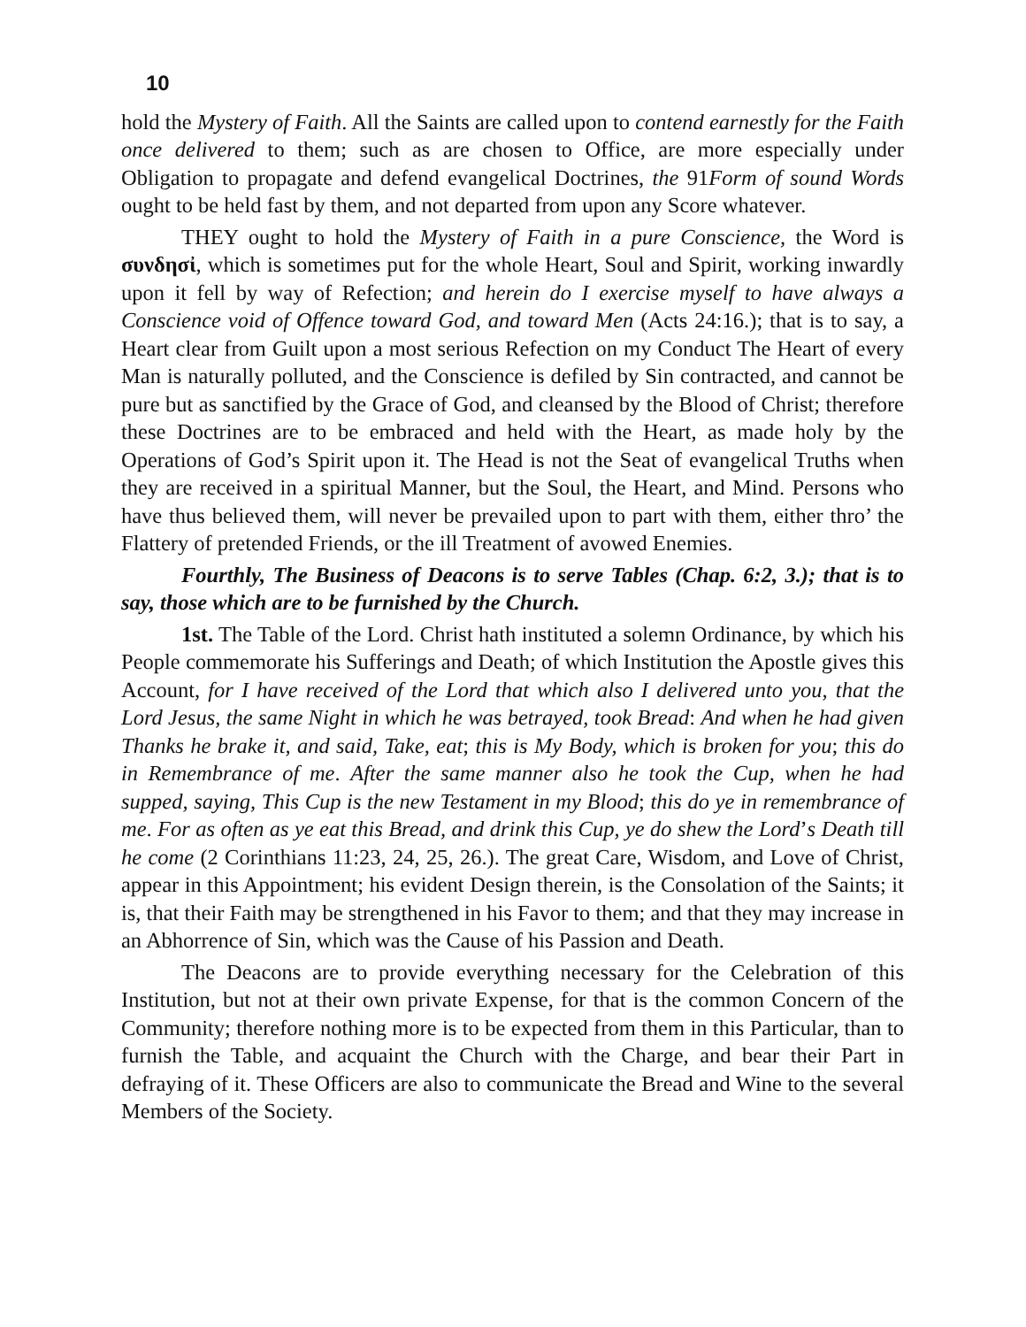10
hold the Mystery of Faith. All the Saints are called upon to contend earnestly for the Faith once delivered to them; such as are chosen to Office, are more especially under Obligation to propagate and defend evangelical Doctrines, the 91Form of sound Words ought to be held fast by them, and not departed from upon any Score whatever.
THEY ought to hold the Mystery of Faith in a pure Conscience, the Word is συνδησἰ, which is sometimes put for the whole Heart, Soul and Spirit, working inwardly upon it fell by way of Refection; and herein do I exercise myself to have always a Conscience void of Offence toward God, and toward Men (Acts 24:16.); that is to say, a Heart clear from Guilt upon a most serious Refection on my Conduct The Heart of every Man is naturally polluted, and the Conscience is defiled by Sin contracted, and cannot be pure but as sanctified by the Grace of God, and cleansed by the Blood of Christ; therefore these Doctrines are to be embraced and held with the Heart, as made holy by the Operations of God’s Spirit upon it. The Head is not the Seat of evangelical Truths when they are received in a spiritual Manner, but the Soul, the Heart, and Mind. Persons who have thus believed them, will never be prevailed upon to part with them, either thro’ the Flattery of pretended Friends, or the ill Treatment of avowed Enemies.
Fourthly, The Business of Deacons is to serve Tables (Chap. 6:2, 3.); that is to say, those which are to be furnished by the Church.
1st. The Table of the Lord. Christ hath instituted a solemn Ordinance, by which his People commemorate his Sufferings and Death; of which Institution the Apostle gives this Account, for I have received of the Lord that which also I delivered unto you, that the Lord Jesus, the same Night in which he was betrayed, took Bread: And when he had given Thanks he brake it, and said, Take, eat; this is My Body, which is broken for you; this do in Remembrance of me. After the same manner also he took the Cup, when he had supped, saying, This Cup is the new Testament in my Blood; this do ye in remembrance of me. For as often as ye eat this Bread, and drink this Cup, ye do shew the Lord’s Death till he come (2 Corinthians 11:23, 24, 25, 26.). The great Care, Wisdom, and Love of Christ, appear in this Appointment; his evident Design therein, is the Consolation of the Saints; it is, that their Faith may be strengthened in his Favor to them; and that they may increase in an Abhorrence of Sin, which was the Cause of his Passion and Death.
The Deacons are to provide everything necessary for the Celebration of this Institution, but not at their own private Expense, for that is the common Concern of the Community; therefore nothing more is to be expected from them in this Particular, than to furnish the Table, and acquaint the Church with the Charge, and bear their Part in defraying of it. These Officers are also to communicate the Bread and Wine to the several Members of the Society.